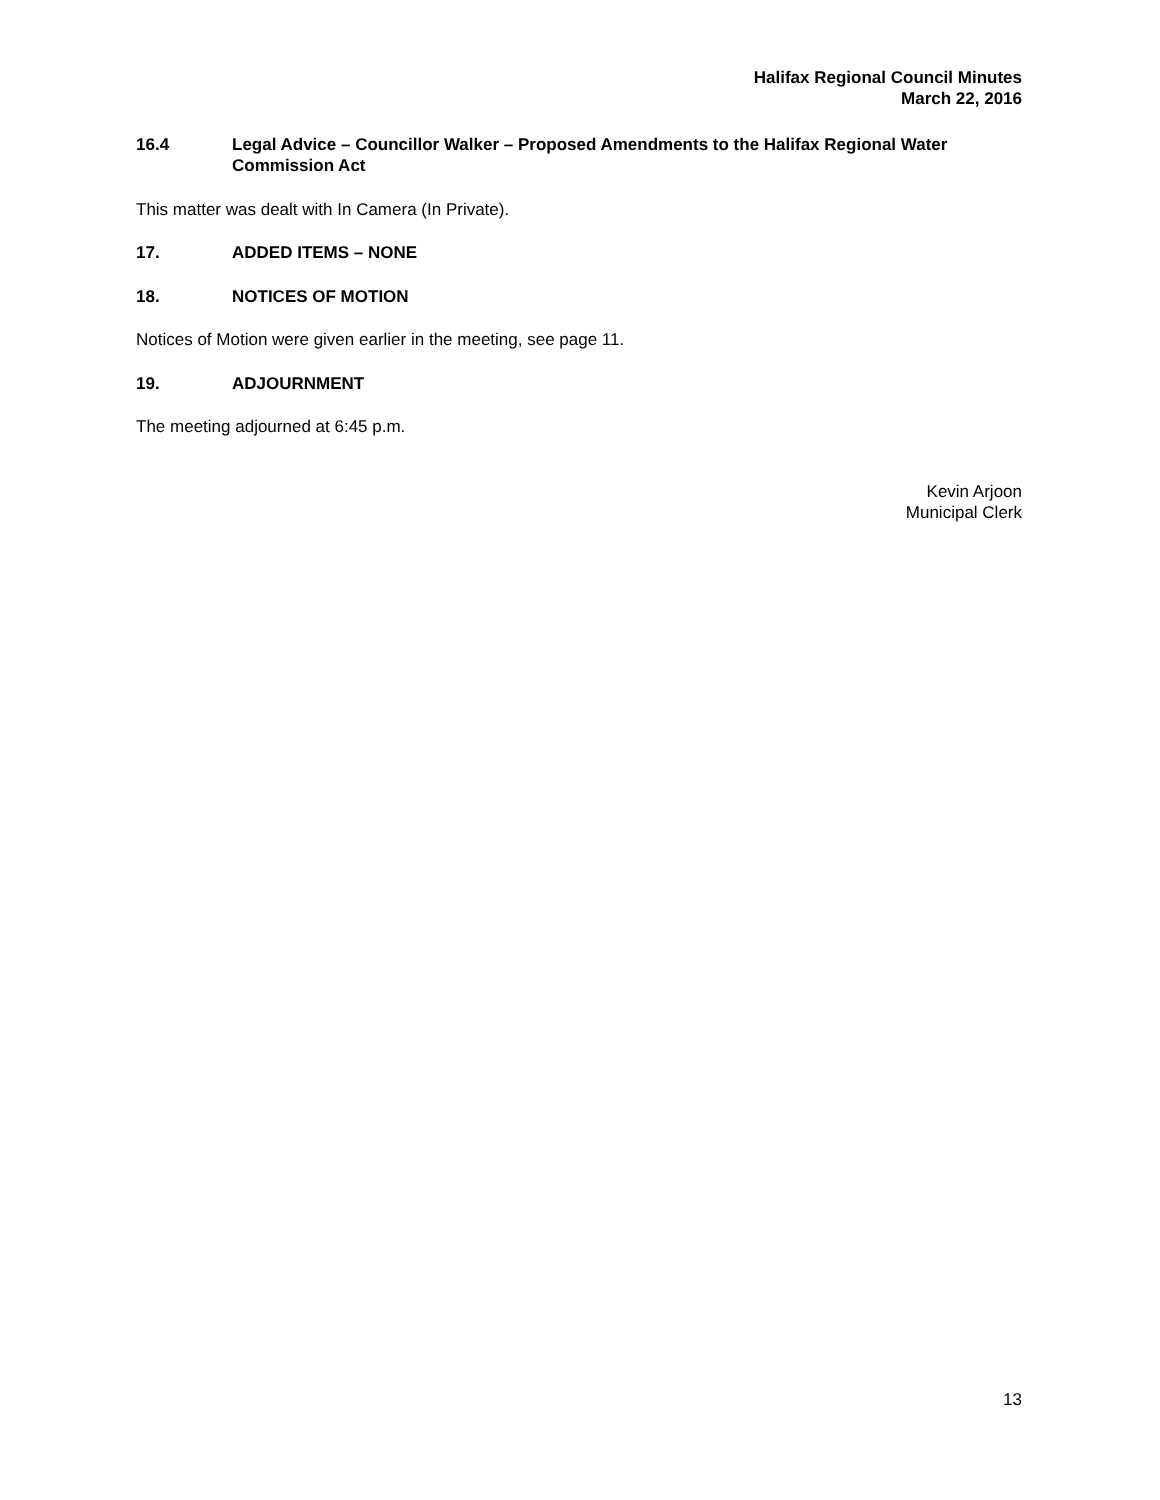Halifax Regional Council Minutes
March 22, 2016
16.4 Legal Advice – Councillor Walker – Proposed Amendments to the Halifax Regional Water Commission Act
This matter was dealt with In Camera (In Private).
17. ADDED ITEMS – NONE
18. NOTICES OF MOTION
Notices of Motion were given earlier in the meeting, see page 11.
19. ADJOURNMENT
The meeting adjourned at 6:45 p.m.
Kevin Arjoon
Municipal Clerk
13